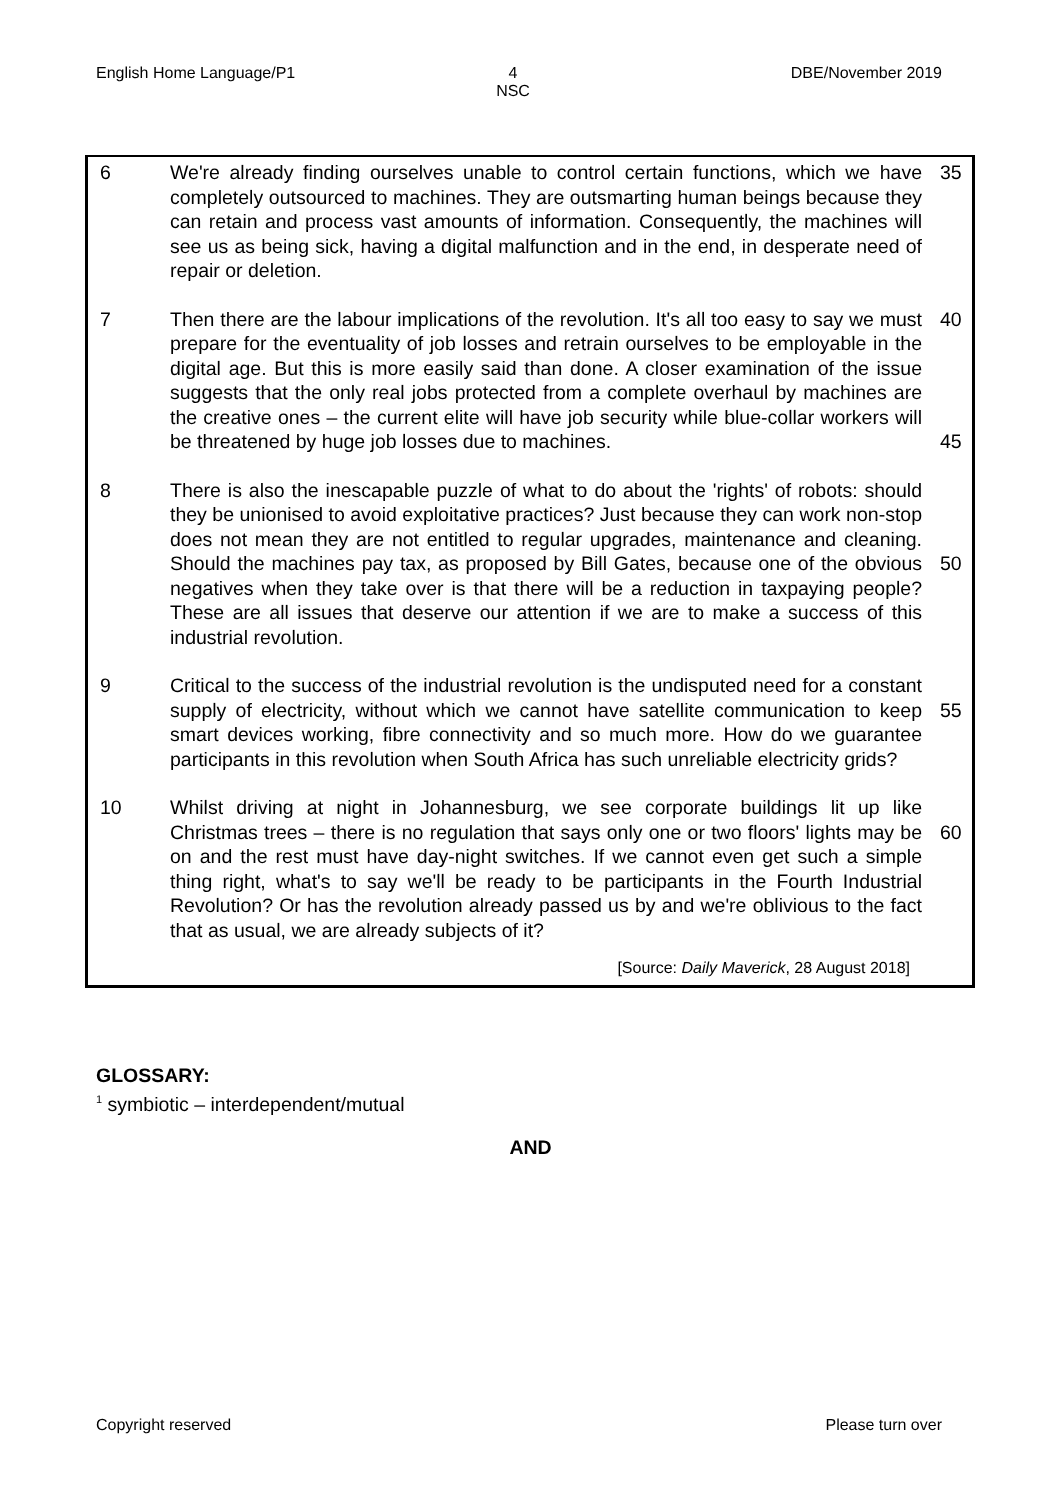English Home Language/P1 4
NSC DBE/November 2019
6 We're already finding ourselves unable to control certain functions, which we have completely outsourced to machines. They are outsmarting human beings because they can retain and process vast amounts of information. Consequently, the machines will see us as being sick, having a digital malfunction and in the end, in desperate need of repair or deletion.
35
7 Then there are the labour implications of the revolution. It's all too easy to say we must prepare for the eventuality of job losses and retrain ourselves to be employable in the digital age. But this is more easily said than done. A closer examination of the issue suggests that the only real jobs protected from a complete overhaul by machines are the creative ones – the current elite will have job security while blue-collar workers will be threatened by huge job losses due to machines.
40
45
8 There is also the inescapable puzzle of what to do about the 'rights' of robots: should they be unionised to avoid exploitative practices? Just because they can work non-stop does not mean they are not entitled to regular upgrades, maintenance and cleaning. Should the machines pay tax, as proposed by Bill Gates, because one of the obvious negatives when they take over is that there will be a reduction in taxpaying people? These are all issues that deserve our attention if we are to make a success of this industrial revolution.
50
9 Critical to the success of the industrial revolution is the undisputed need for a constant supply of electricity, without which we cannot have satellite communication to keep smart devices working, fibre connectivity and so much more. How do we guarantee participants in this revolution when South Africa has such unreliable electricity grids?
55
10 Whilst driving at night in Johannesburg, we see corporate buildings lit up like Christmas trees – there is no regulation that says only one or two floors' lights may be on and the rest must have day-night switches. If we cannot even get such a simple thing right, what's to say we'll be ready to be participants in the Fourth Industrial Revolution? Or has the revolution already passed us by and we're oblivious to the fact that as usual, we are already subjects of it?
60
[Source: Daily Maverick, 28 August 2018]
GLOSSARY:
<sup>1</sup> symbiotic – interdependent/mutual
AND
Copyright reserved Please turn over